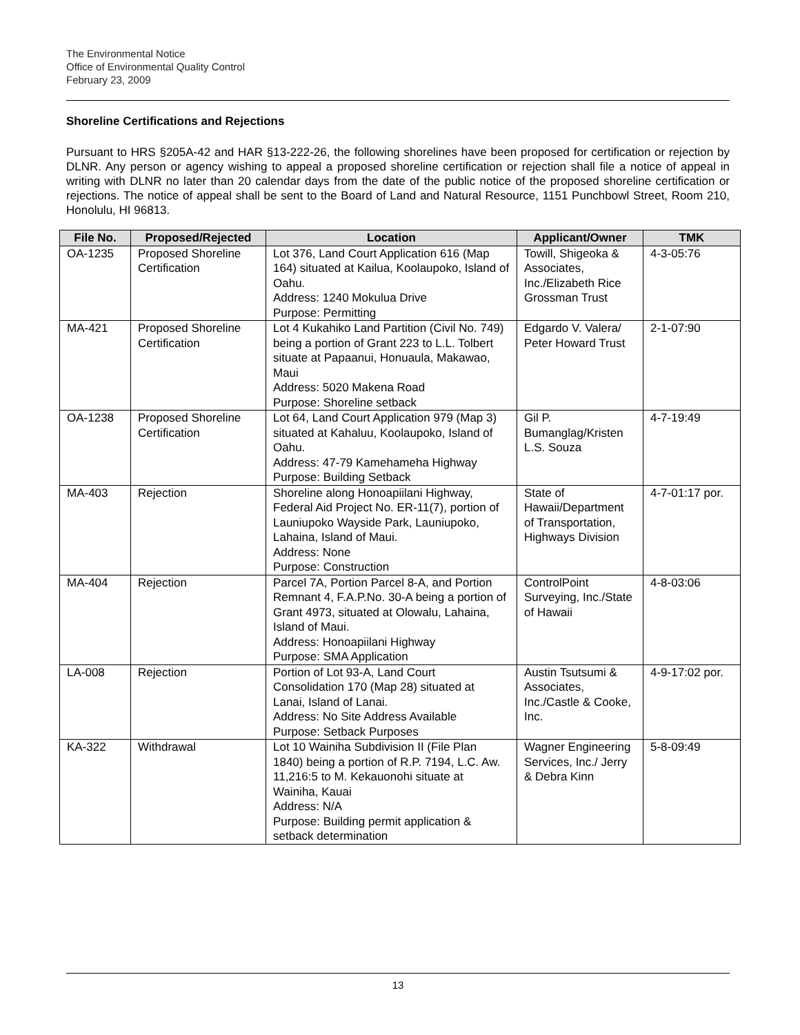The Environmental Notice
Office of Environmental Quality Control
February 23, 2009
Shoreline Certifications and Rejections
Pursuant to HRS §205A-42 and HAR §13-222-26, the following shorelines have been proposed for certification or rejection by DLNR. Any person or agency wishing to appeal a proposed shoreline certification or rejection shall file a notice of appeal in writing with DLNR no later than 20 calendar days from the date of the public notice of the proposed shoreline certification or rejections. The notice of appeal shall be sent to the Board of Land and Natural Resource, 1151 Punchbowl Street, Room 210, Honolulu, HI 96813.
| File No. | Proposed/Rejected | Location | Applicant/Owner | TMK |
| --- | --- | --- | --- | --- |
| OA-1235 | Proposed Shoreline Certification | Lot 376, Land Court Application 616 (Map 164) situated at Kailua, Koolaupoko, Island of Oahu. Address: 1240 Mokulua Drive Purpose: Permitting | Towill, Shigeoka & Associates, Inc./Elizabeth Rice Grossman Trust | 4-3-05:76 |
| MA-421 | Proposed Shoreline Certification | Lot 4 Kukahiko Land Partition (Civil No. 749) being a portion of Grant 223 to L.L. Tolbert situate at Papaanui, Honuaula, Makawao, Maui Address: 5020 Makena Road Purpose: Shoreline setback | Edgardo V. Valera/ Peter Howard Trust | 2-1-07:90 |
| OA-1238 | Proposed Shoreline Certification | Lot 64, Land Court Application 979 (Map 3) situated at Kahaluu, Koolaupoko, Island of Oahu. Address: 47-79 Kamehameha Highway Purpose: Building Setback | Gil P. Bumanglag/Kristen L.S. Souza | 4-7-19:49 |
| MA-403 | Rejection | Shoreline along Honoapiilani Highway, Federal Aid Project No. ER-11(7), portion of Launiupoko Wayside Park, Launiupoko, Lahaina, Island of Maui. Address: None Purpose: Construction | State of Hawaii/Department of Transportation, Highways Division | 4-7-01:17 por. |
| MA-404 | Rejection | Parcel 7A, Portion Parcel 8-A, and Portion Remnant 4, F.A.P.No. 30-A being a portion of Grant 4973, situated at Olowalu, Lahaina, Island of Maui. Address: Honoapiilani Highway Purpose: SMA Application | ControlPoint Surveying, Inc./State of Hawaii | 4-8-03:06 |
| LA-008 | Rejection | Portion of Lot 93-A, Land Court Consolidation 170 (Map 28) situated at Lanai, Island of Lanai. Address: No Site Address Available Purpose: Setback Purposes | Austin Tsutsumi & Associates, Inc./Castle & Cooke, Inc. | 4-9-17:02 por. |
| KA-322 | Withdrawal | Lot 10 Wainiha Subdivision II (File Plan 1840) being a portion of R.P. 7194, L.C. Aw. 11,216:5 to M. Kekauonohi situate at Wainiha, Kauai Address: N/A Purpose: Building permit application & setback determination | Wagner Engineering Services, Inc./ Jerry & Debra Kinn | 5-8-09:49 |
13